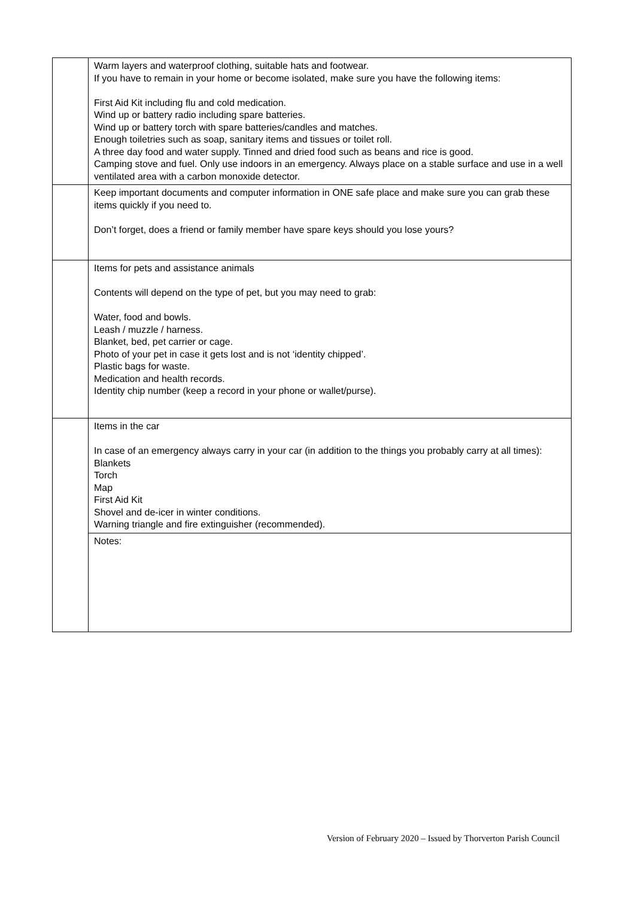| | Warm layers and waterproof clothing, suitable hats and footwear. If you have to remain in your home or become isolated, make sure you have the following items: First Aid Kit including flu and cold medication. Wind up or battery radio including spare batteries. Wind up or battery torch with spare batteries/candles and matches. Enough toiletries such as soap, sanitary items and tissues or toilet roll. A three day food and water supply. Tinned and dried food such as beans and rice is good. Camping stove and fuel. Only use indoors in an emergency. Always place on a stable surface and use in a well ventilated area with a carbon monoxide detector. |
| | Keep important documents and computer information in ONE safe place and make sure you can grab these items quickly if you need to. Don’t forget, does a friend or family member have spare keys should you lose yours? |
| | Items for pets and assistance animals Contents will depend on the type of pet, but you may need to grab: Water, food and bowls. Leash / muzzle / harness. Blanket, bed, pet carrier or cage. Photo of your pet in case it gets lost and is not ‘identity chipped’. Plastic bags for waste. Medication and health records. Identity chip number (keep a record in your phone or wallet/purse). |
| | Items in the car In case of an emergency always carry in your car (in addition to the things you probably carry at all times): Blankets Torch Map First Aid Kit Shovel and de-icer in winter conditions. Warning triangle and fire extinguisher (recommended). |
| | Notes: |
Version of February 2020 – Issued by Thorverton Parish Council